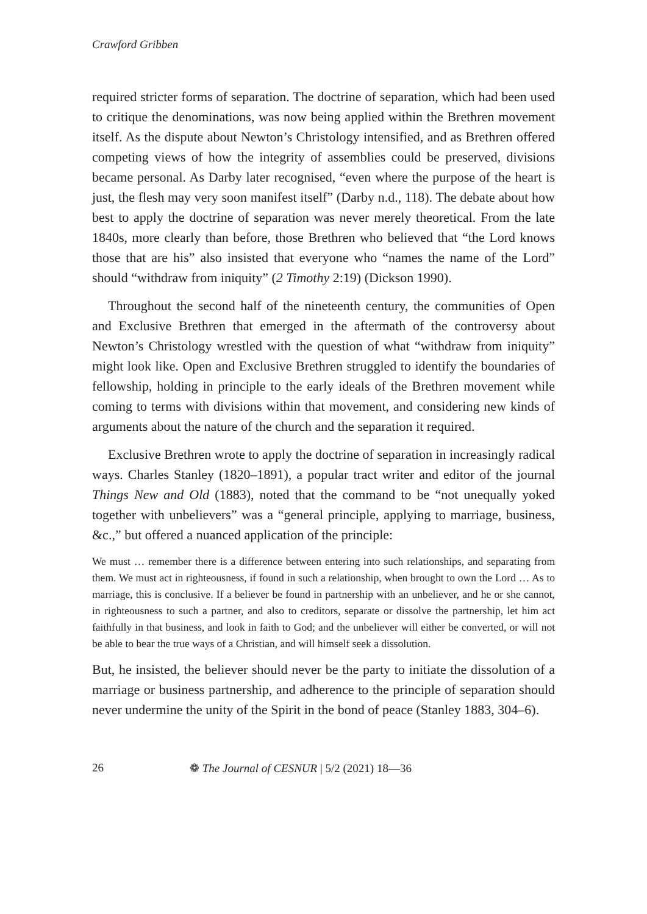Crawford Gribben
required stricter forms of separation. The doctrine of separation, which had been used to critique the denominations, was now being applied within the Brethren movement itself. As the dispute about Newton’s Christology intensified, and as Brethren offered competing views of how the integrity of assemblies could be preserved, divisions became personal. As Darby later recognised, “even where the purpose of the heart is just, the flesh may very soon manifest itself” (Darby n.d., 118). The debate about how best to apply the doctrine of separation was never merely theoretical. From the late 1840s, more clearly than before, those Brethren who believed that “the Lord knows those that are his” also insisted that everyone who “names the name of the Lord” should “withdraw from iniquity” (2 Timothy 2:19) (Dickson 1990).
Throughout the second half of the nineteenth century, the communities of Open and Exclusive Brethren that emerged in the aftermath of the controversy about Newton’s Christology wrestled with the question of what “withdraw from iniquity” might look like. Open and Exclusive Brethren struggled to identify the boundaries of fellowship, holding in principle to the early ideals of the Brethren movement while coming to terms with divisions within that movement, and considering new kinds of arguments about the nature of the church and the separation it required.
Exclusive Brethren wrote to apply the doctrine of separation in increasingly radical ways. Charles Stanley (1820–1891), a popular tract writer and editor of the journal Things New and Old (1883), noted that the command to be “not unequally yoked together with unbelievers” was a “general principle, applying to marriage, business, &c.,” but offered a nuanced application of the principle:
We must … remember there is a difference between entering into such relationships, and separating from them. We must act in righteousness, if found in such a relationship, when brought to own the Lord … As to marriage, this is conclusive. If a believer be found in partnership with an unbeliever, and he or she cannot, in righteousness to such a partner, and also to creditors, separate or dissolve the partnership, let him act faithfully in that business, and look in faith to God; and the unbeliever will either be converted, or will not be able to bear the true ways of a Christian, and will himself seek a dissolution.
But, he insisted, the believer should never be the party to initiate the dissolution of a marriage or business partnership, and adherence to the principle of separation should never undermine the unity of the Spirit in the bond of peace (Stanley 1883, 304–6).
26 ❁ The Journal of CESNUR | 5/2 (2021) 18—36